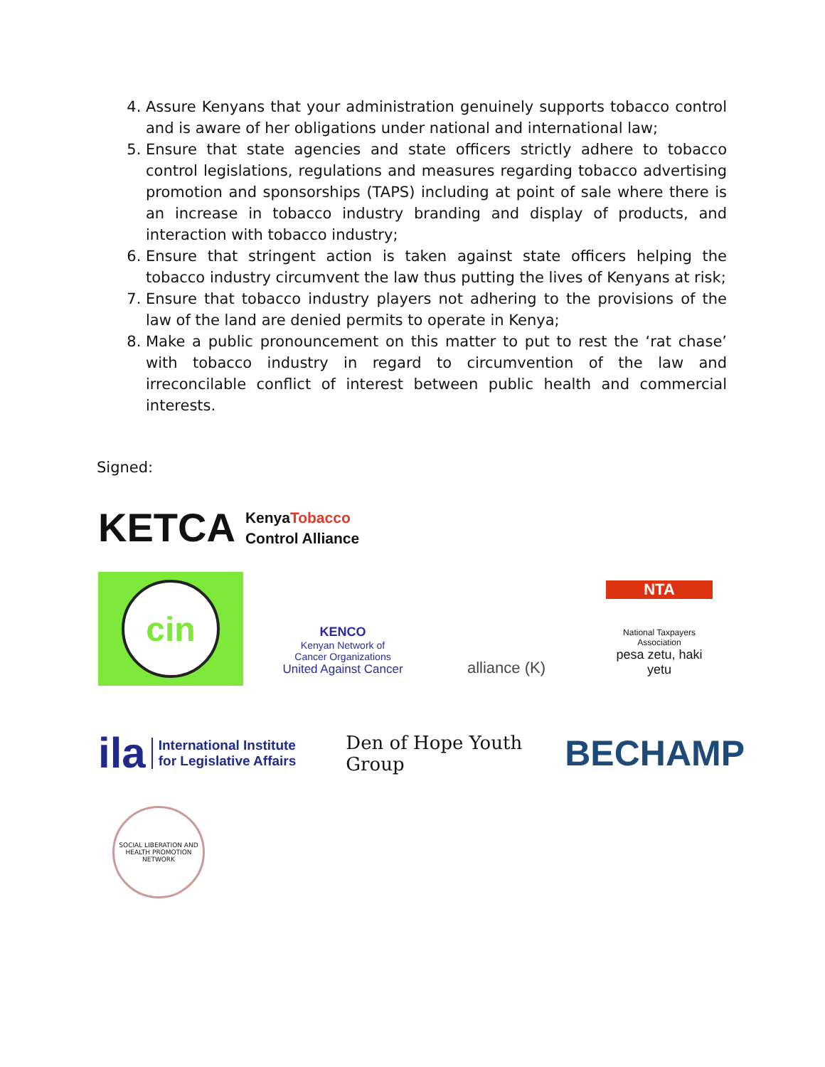4. Assure Kenyans that your administration genuinely supports tobacco control and is aware of her obligations under national and international law;
5. Ensure that state agencies and state officers strictly adhere to tobacco control legislations, regulations and measures regarding tobacco advertising promotion and sponsorships (TAPS) including at point of sale where there is an increase in tobacco industry branding and display of products, and interaction with tobacco industry;
6. Ensure that stringent action is taken against state officers helping the tobacco industry circumvent the law thus putting the lives of Kenyans at risk;
7. Ensure that tobacco industry players not adhering to the provisions of the law of the land are denied permits to operate in Kenya;
8. Make a public pronouncement on this matter to put to rest the ‘rat chase’ with tobacco industry in regard to circumvention of the law and irreconcilable conflict of interest between public health and commercial interests.
Signed:
KETCA
KenyaTobacco
Control Alliance
cin
KENCO
Kenyan Network of
Cancer Organizations
United Against Cancer
alliance (K)
NTA
National Taxpayers Association
pesa zetu, haki yetu
ila
International Institute
for Legislative Affairs
Den of Hope Youth
Group
BECHAMP
SOCIAL LIBERATION AND HEALTH PROMOTION NETWORK